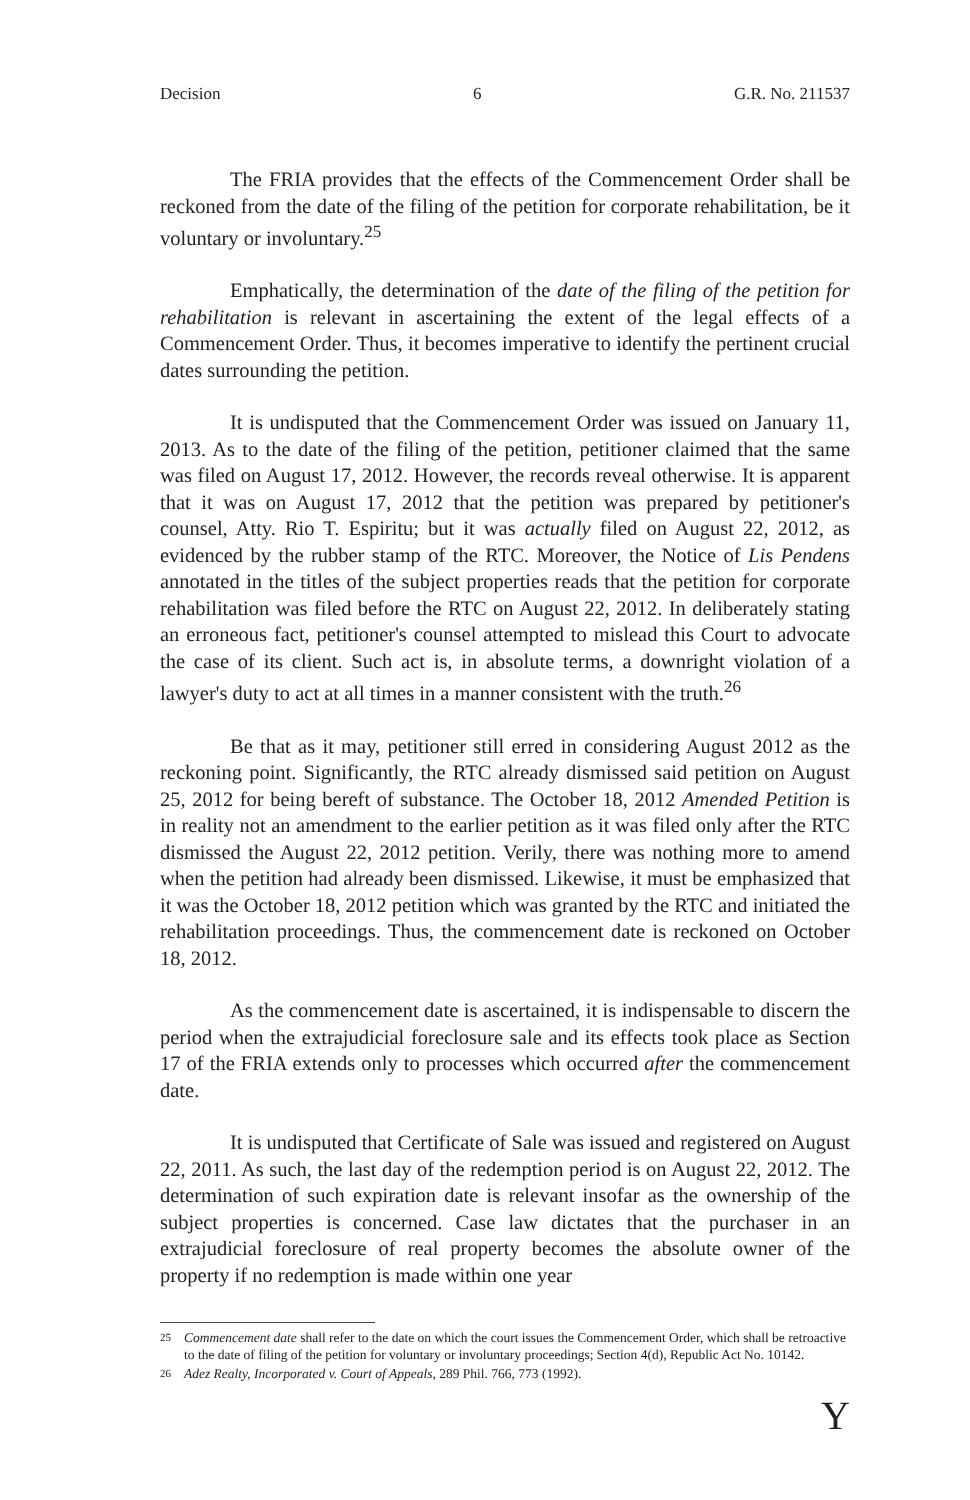Decision 6 G.R. No. 211537
The FRIA provides that the effects of the Commencement Order shall be reckoned from the date of the filing of the petition for corporate rehabilitation, be it voluntary or involuntary.<sup>25</sup>
Emphatically, the determination of the date of the filing of the petition for rehabilitation is relevant in ascertaining the extent of the legal effects of a Commencement Order. Thus, it becomes imperative to identify the pertinent crucial dates surrounding the petition.
It is undisputed that the Commencement Order was issued on January 11, 2013. As to the date of the filing of the petition, petitioner claimed that the same was filed on August 17, 2012. However, the records reveal otherwise. It is apparent that it was on August 17, 2012 that the petition was prepared by petitioner's counsel, Atty. Rio T. Espiritu; but it was actually filed on August 22, 2012, as evidenced by the rubber stamp of the RTC. Moreover, the Notice of Lis Pendens annotated in the titles of the subject properties reads that the petition for corporate rehabilitation was filed before the RTC on August 22, 2012. In deliberately stating an erroneous fact, petitioner's counsel attempted to mislead this Court to advocate the case of its client. Such act is, in absolute terms, a downright violation of a lawyer's duty to act at all times in a manner consistent with the truth.<sup>26</sup>
Be that as it may, petitioner still erred in considering August 2012 as the reckoning point. Significantly, the RTC already dismissed said petition on August 25, 2012 for being bereft of substance. The October 18, 2012 Amended Petition is in reality not an amendment to the earlier petition as it was filed only after the RTC dismissed the August 22, 2012 petition. Verily, there was nothing more to amend when the petition had already been dismissed. Likewise, it must be emphasized that it was the October 18, 2012 petition which was granted by the RTC and initiated the rehabilitation proceedings. Thus, the commencement date is reckoned on October 18, 2012.
As the commencement date is ascertained, it is indispensable to discern the period when the extrajudicial foreclosure sale and its effects took place as Section 17 of the FRIA extends only to processes which occurred after the commencement date.
It is undisputed that Certificate of Sale was issued and registered on August 22, 2011. As such, the last day of the redemption period is on August 22, 2012. The determination of such expiration date is relevant insofar as the ownership of the subject properties is concerned. Case law dictates that the purchaser in an extrajudicial foreclosure of real property becomes the absolute owner of the property if no redemption is made within one year
25 Commencement date shall refer to the date on which the court issues the Commencement Order, which shall be retroactive to the date of filing of the petition for voluntary or involuntary proceedings; Section 4(d), Republic Act No. 10142.
26 Adez Realty, Incorporated v. Court of Appeals, 289 Phil. 766, 773 (1992).
Y